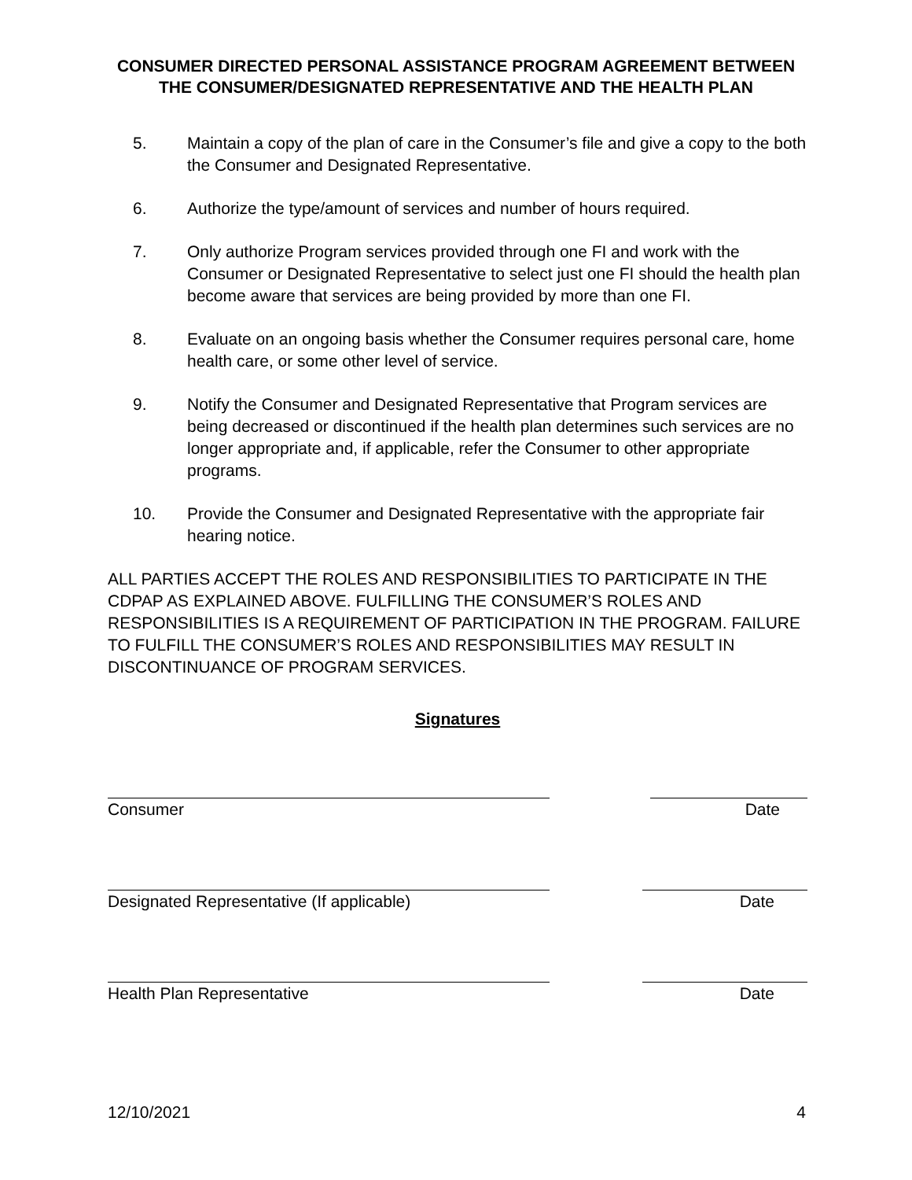CONSUMER DIRECTED PERSONAL ASSISTANCE PROGRAM AGREEMENT BETWEEN THE CONSUMER/DESIGNATED REPRESENTATIVE AND THE HEALTH PLAN
5. Maintain a copy of the plan of care in the Consumer’s file and give a copy to the both the Consumer and Designated Representative.
6. Authorize the type/amount of services and number of hours required.
7. Only authorize Program services provided through one FI and work with the Consumer or Designated Representative to select just one FI should the health plan become aware that services are being provided by more than one FI.
8. Evaluate on an ongoing basis whether the Consumer requires personal care, home health care, or some other level of service.
9. Notify the Consumer and Designated Representative that Program services are being decreased or discontinued if the health plan determines such services are no longer appropriate and, if applicable, refer the Consumer to other appropriate programs.
10. Provide the Consumer and Designated Representative with the appropriate fair hearing notice.
ALL PARTIES ACCEPT THE ROLES AND RESPONSIBILITIES TO PARTICIPATE IN THE CDPAP AS EXPLAINED ABOVE. FULFILLING THE CONSUMER’S ROLES AND RESPONSIBILITIES IS A REQUIREMENT OF PARTICIPATION IN THE PROGRAM. FAILURE TO FULFILL THE CONSUMER’S ROLES AND RESPONSIBILITIES MAY RESULT IN DISCONTINUANCE OF PROGRAM SERVICES.
Signatures
Consumer Date
Designated Representative (If applicable) Date
Health Plan Representative Date
12/10/2021 4